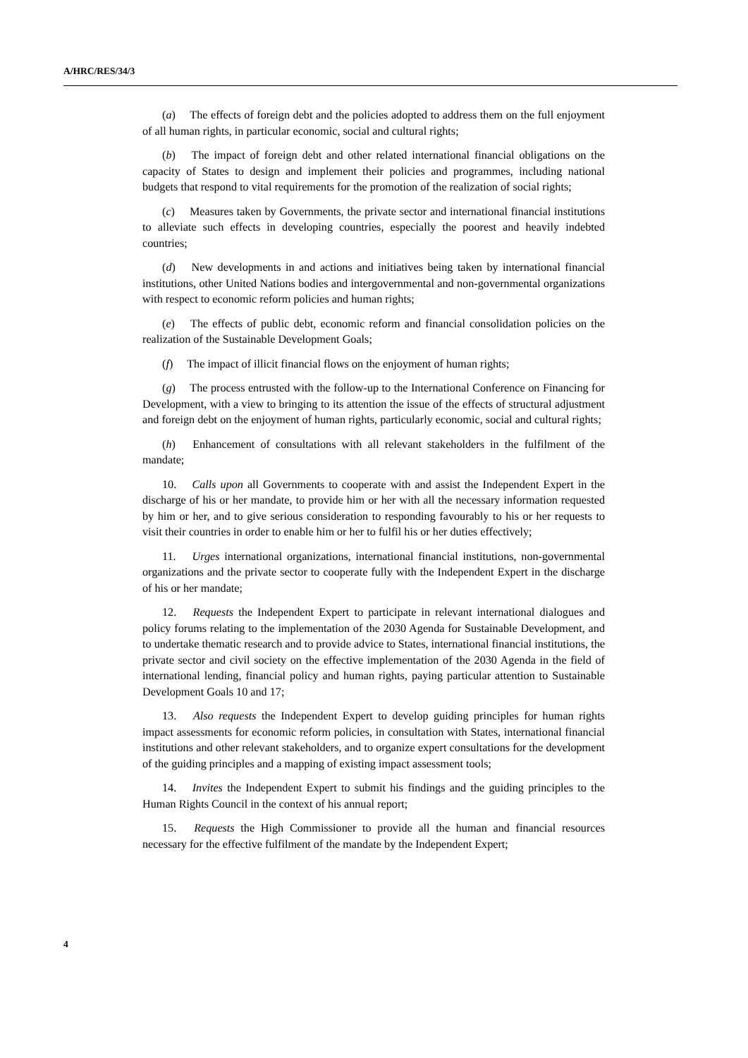A/HRC/RES/34/3
(a)  The effects of foreign debt and the policies adopted to address them on the full enjoyment of all human rights, in particular economic, social and cultural rights;
(b)  The impact of foreign debt and other related international financial obligations on the capacity of States to design and implement their policies and programmes, including national budgets that respond to vital requirements for the promotion of the realization of social rights;
(c)  Measures taken by Governments, the private sector and international financial institutions to alleviate such effects in developing countries, especially the poorest and heavily indebted countries;
(d)  New developments in and actions and initiatives being taken by international financial institutions, other United Nations bodies and intergovernmental and non-governmental organizations with respect to economic reform policies and human rights;
(e)  The effects of public debt, economic reform and financial consolidation policies on the realization of the Sustainable Development Goals;
(f)  The impact of illicit financial flows on the enjoyment of human rights;
(g)  The process entrusted with the follow-up to the International Conference on Financing for Development, with a view to bringing to its attention the issue of the effects of structural adjustment and foreign debt on the enjoyment of human rights, particularly economic, social and cultural rights;
(h)  Enhancement of consultations with all relevant stakeholders in the fulfilment of the mandate;
10.  Calls upon all Governments to cooperate with and assist the Independent Expert in the discharge of his or her mandate, to provide him or her with all the necessary information requested by him or her, and to give serious consideration to responding favourably to his or her requests to visit their countries in order to enable him or her to fulfil his or her duties effectively;
11.  Urges international organizations, international financial institutions, non-governmental organizations and the private sector to cooperate fully with the Independent Expert in the discharge of his or her mandate;
12.  Requests the Independent Expert to participate in relevant international dialogues and policy forums relating to the implementation of the 2030 Agenda for Sustainable Development, and to undertake thematic research and to provide advice to States, international financial institutions, the private sector and civil society on the effective implementation of the 2030 Agenda in the field of international lending, financial policy and human rights, paying particular attention to Sustainable Development Goals 10 and 17;
13.  Also requests the Independent Expert to develop guiding principles for human rights impact assessments for economic reform policies, in consultation with States, international financial institutions and other relevant stakeholders, and to organize expert consultations for the development of the guiding principles and a mapping of existing impact assessment tools;
14.  Invites the Independent Expert to submit his findings and the guiding principles to the Human Rights Council in the context of his annual report;
15.  Requests the High Commissioner to provide all the human and financial resources necessary for the effective fulfilment of the mandate by the Independent Expert;
4